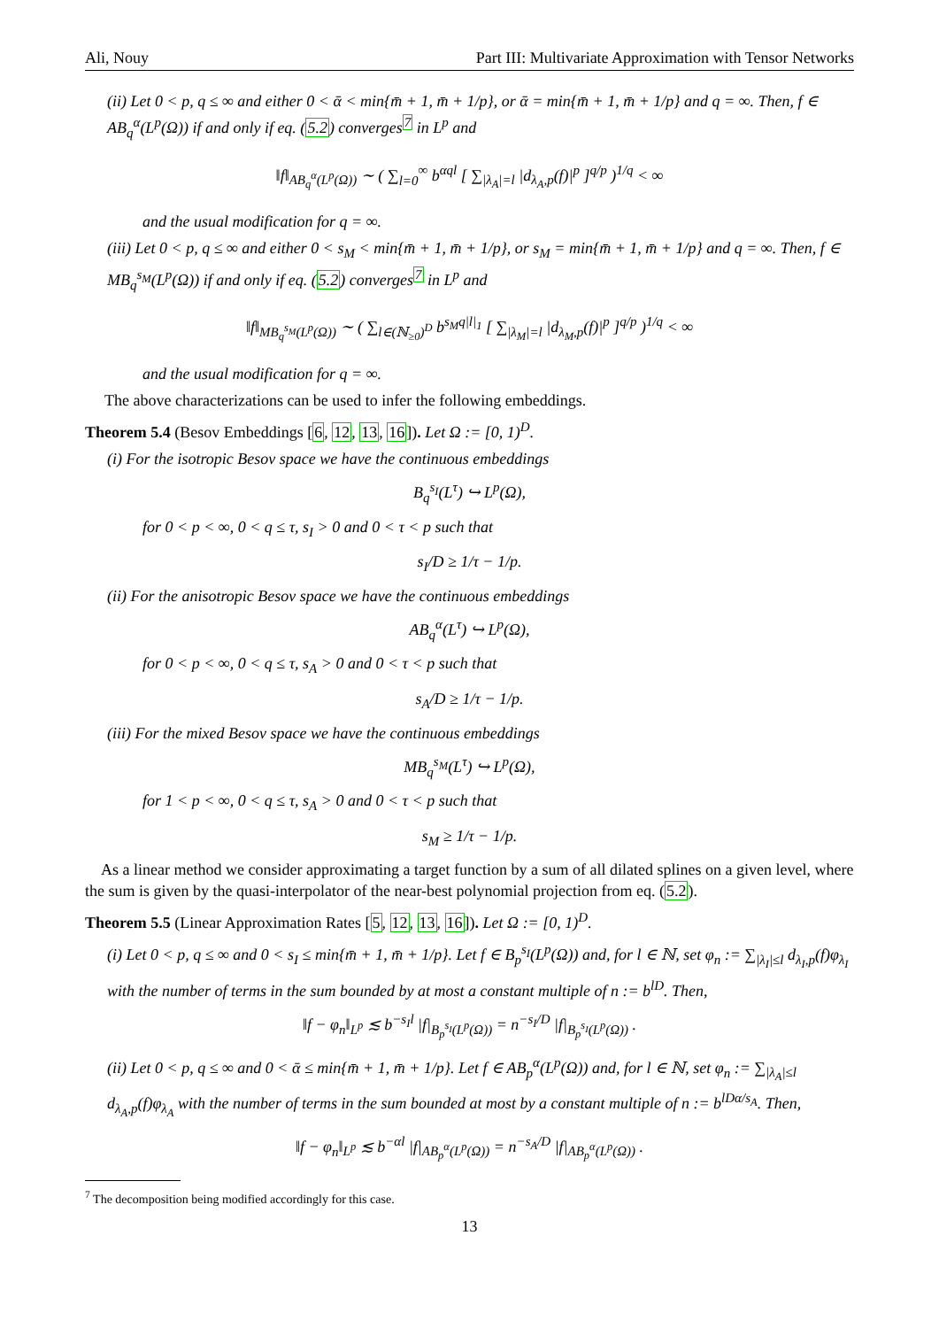Ali, Nouy Part III: Multivariate Approximation with Tensor Networks
(ii) Let 0 < p, q ≤ ∞ and either 0 < ᾱ < min{m̄ + 1, m̄ + 1/p}, or ᾱ = min{m̄ + 1, m̄ + 1/p} and q = ∞. Then, f ∈ AB<sub>q</sub><sup>α</sup>(L<sup>p</sup>(Ω)) if and only if eq. (5.2) converges<sup>7</sup> in L<sup>p</sup> and
‖f‖<sub>AB<sub>q</sub><sup>α</sup>(L<sup>p</sup>(Ω))</sub> ∼ ( ∑<sub>l=0</sub><sup>∞</sup> b<sup>αql</sup> [ ∑<sub>|λ<sub>A</sub>|=l</sub> |d<sub>λ<sub>A</sub>,p</sub>(f)|<sup>p</sup> ]<sup>q/p</sup> )<sup>1/q</sup> < ∞
and the usual modification for q = ∞.
(iii) Let 0 < p, q ≤ ∞ and either 0 < s<sub>M</sub> < min{m̄ + 1, m̄ + 1/p}, or s<sub>M</sub> = min{m̄ + 1, m̄ + 1/p} and q = ∞. Then, f ∈ MB<sub>q</sub><sup>s<sub>M</sub></sup>(L<sup>p</sup>(Ω)) if and only if eq. (5.2) converges<sup>7</sup> in L<sup>p</sup> and
‖f‖<sub>MB<sub>q</sub><sup>s<sub>M</sub></sup>(L<sup>p</sup>(Ω))</sub> ∼ ( ∑<sub>l∈(ℕ<sub>≥0</sub>)<sup>D</sup></sub> b<sup>s<sub>M</sub>q|l|<sub>1</sub></sup> [ ∑<sub>|λ<sub>M</sub>|=l</sub> |d<sub>λ<sub>M</sub>,p</sub>(f)|<sup>p</sup> ]<sup>q/p</sup> )<sup>1/q</sup> < ∞
and the usual modification for q = ∞.
The above characterizations can be used to infer the following embeddings.
Theorem 5.4 (Besov Embeddings [6, 12, 13, 16]). Let Ω := [0, 1)<sup>D</sup>.
(i) For the isotropic Besov space we have the continuous embeddings
B<sub>q</sub><sup>s<sub>I</sub></sup>(L<sup>τ</sup>) ↪ L<sup>p</sup>(Ω),
for 0 < p < ∞, 0 < q ≤ τ, s<sub>I</sub> > 0 and 0 < τ < p such that
s<sub>I</sub>/D ≥ 1/τ − 1/p.
(ii) For the anisotropic Besov space we have the continuous embeddings
AB<sub>q</sub><sup>α</sup>(L<sup>τ</sup>) ↪ L<sup>p</sup>(Ω),
for 0 < p < ∞, 0 < q ≤ τ, s<sub>A</sub> > 0 and 0 < τ < p such that
s<sub>A</sub>/D ≥ 1/τ − 1/p.
(iii) For the mixed Besov space we have the continuous embeddings
MB<sub>q</sub><sup>s<sub>M</sub></sup>(L<sup>τ</sup>) ↪ L<sup>p</sup>(Ω),
for 1 < p < ∞, 0 < q ≤ τ, s<sub>A</sub> > 0 and 0 < τ < p such that
s<sub>M</sub> ≥ 1/τ − 1/p.
As a linear method we consider approximating a target function by a sum of all dilated splines on a given level, where the sum is given by the quasi-interpolator of the near-best polynomial projection from eq. (5.2).
Theorem 5.5 (Linear Approximation Rates [5, 12, 13, 16]). Let Ω := [0, 1)<sup>D</sup>.
(i) Let 0 < p, q ≤ ∞ and 0 < s<sub>I</sub> ≤ min{m̄ + 1, m̄ + 1/p}. Let f ∈ B<sub>p</sub><sup>s<sub>I</sub></sup>(L<sup>p</sup>(Ω)) and, for l ∈ ℕ, set φ<sub>n</sub> := ∑<sub>|λ<sub>I</sub>|≤l</sub> d<sub>λ<sub>I</sub>,p</sub>(f)φ<sub>λ<sub>I</sub></sub> with the number of terms in the sum bounded by at most a constant multiple of n := b<sup>lD</sup>. Then,
‖f − φ<sub>n</sub>‖<sub>L<sup>p</sup></sub> ≲ b<sup>−s<sub>I</sub>l</sup> |f|<sub>B<sub>p</sub><sup>s<sub>I</sub></sup>(L<sup>p</sup>(Ω))</sub> = n<sup>−s<sub>I</sub>/D</sup> |f|<sub>B<sub>p</sub><sup>s<sub>I</sub></sup>(L<sup>p</sup>(Ω))</sub> .
(ii) Let 0 < p, q ≤ ∞ and 0 < ᾱ ≤ min{m̄ + 1, m̄ + 1/p}. Let f ∈ AB<sub>p</sub><sup>α</sup>(L<sup>p</sup>(Ω)) and, for l ∈ ℕ, set φ<sub>n</sub> := ∑<sub>|λ<sub>A</sub>|≤l</sub> d<sub>λ<sub>A</sub>,p</sub>(f)φ<sub>λ<sub>A</sub></sub> with the number of terms in the sum bounded at most by a constant multiple of n := b<sup>lDα/s<sub>A</sub></sup>. Then,
‖f − φ<sub>n</sub>‖<sub>L<sup>p</sup></sub> ≲ b<sup>−αl</sup> |f|<sub>AB<sub>p</sub><sup>α</sup>(L<sup>p</sup>(Ω))</sub> = n<sup>−s<sub>A</sub>/D</sup> |f|<sub>AB<sub>p</sub><sup>α</sup>(L<sup>p</sup>(Ω))</sub> .
<sup>7</sup> The decomposition being modified accordingly for this case.
13